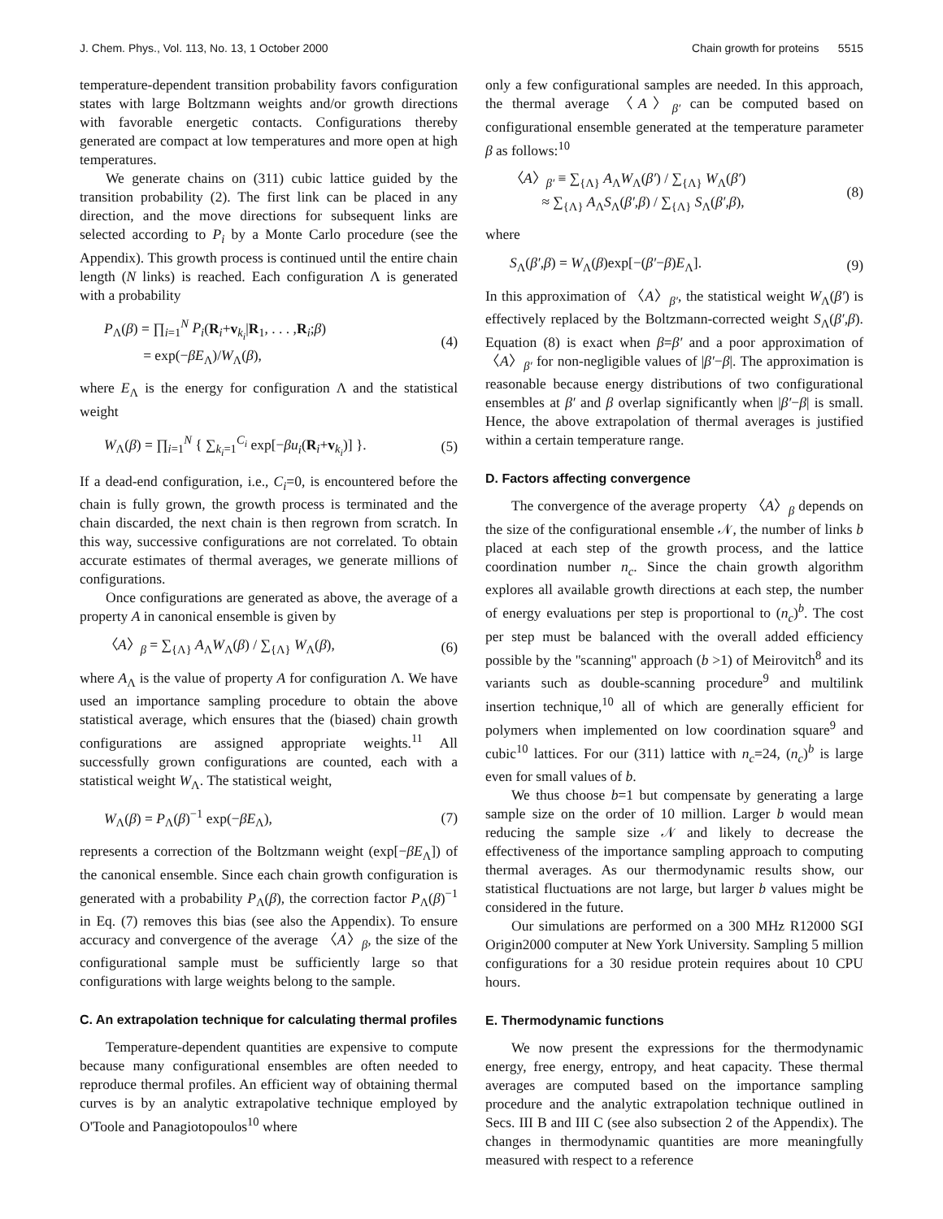J. Chem. Phys., Vol. 113, No. 13, 1 October 2000 Chain growth for proteins 5515
temperature-dependent transition probability favors configuration states with large Boltzmann weights and/or growth directions with favorable energetic contacts. Configurations thereby generated are compact at low temperatures and more open at high temperatures.
We generate chains on (311) cubic lattice guided by the transition probability (2). The first link can be placed in any direction, and the move directions for subsequent links are selected according to P<sub>i</sub> by a Monte Carlo procedure (see the Appendix). This growth process is continued until the entire chain length (N links) is reached. Each configuration Λ is generated with a probability
P<sub>Λ</sub>(β) = ∏<sub>i=1</sub><sup>N</sup> P<sub>i</sub>(R<sub>i</sub>+v<sub>k<sub>i</sub></sub>|R<sub>1</sub>, . . . ,R<sub>i</sub>;β)
= exp(−βE<sub>Λ</sub>)/W<sub>Λ</sub>(β), (4)
where E<sub>Λ</sub> is the energy for configuration Λ and the statistical weight
W<sub>Λ</sub>(β) = ∏<sub>i=1</sub><sup>N</sup> { ∑<sub>k<sub>i</sub>=1</sub><sup>C<sub>i</sub></sup> exp[−βu<sub>i</sub>(R<sub>i</sub>+v<sub>k<sub>i</sub></sub>)] }. (5)
If a dead-end configuration, i.e., C<sub>i</sub>=0, is encountered before the chain is fully grown, the growth process is terminated and the chain discarded, the next chain is then regrown from scratch. In this way, successive configurations are not correlated. To obtain accurate estimates of thermal averages, we generate millions of configurations.
Once configurations are generated as above, the average of a property A in canonical ensemble is given by
〈A〉<sub>β</sub> = ∑<sub>{Λ}</sub> A<sub>Λ</sub>W<sub>Λ</sub>(β) / ∑<sub>{Λ}</sub> W<sub>Λ</sub>(β), (6)
where A<sub>Λ</sub> is the value of property A for configuration Λ. We have used an importance sampling procedure to obtain the above statistical average, which ensures that the (biased) chain growth configurations are assigned appropriate weights.<sup>11</sup> All successfully grown configurations are counted, each with a statistical weight W<sub>Λ</sub>. The statistical weight,
W<sub>Λ</sub>(β) = P<sub>Λ</sub>(β)<sup>−1</sup> exp(−βE<sub>Λ</sub>), (7)
represents a correction of the Boltzmann weight (exp[−βE<sub>Λ</sub>]) of the canonical ensemble. Since each chain growth configuration is generated with a probability P<sub>Λ</sub>(β), the correction factor P<sub>Λ</sub>(β)<sup>−1</sup> in Eq. (7) removes this bias (see also the Appendix). To ensure accuracy and convergence of the average 〈A〉<sub>β</sub>, the size of the configurational sample must be sufficiently large so that configurations with large weights belong to the sample.
C. An extrapolation technique for calculating thermal profiles
Temperature-dependent quantities are expensive to compute because many configurational ensembles are often needed to reproduce thermal profiles. An efficient way of obtaining thermal curves is by an analytic extrapolative technique employed by O'Toole and Panagiotopoulos<sup>10</sup> where
only a few configurational samples are needed. In this approach, the thermal average 〈A〉<sub>β′</sub> can be computed based on configurational ensemble generated at the temperature parameter β as follows:<sup>10</sup>
〈A〉<sub>β′</sub> ≡ ∑<sub>{Λ}</sub> A<sub>Λ</sub>W<sub>Λ</sub>(β′) / ∑<sub>{Λ}</sub> W<sub>Λ</sub>(β′)
≈ ∑<sub>{Λ}</sub> A<sub>Λ</sub>S<sub>Λ</sub>(β′,β) / ∑<sub>{Λ}</sub> S<sub>Λ</sub>(β′,β), (8)
where
S<sub>Λ</sub>(β′,β) = W<sub>Λ</sub>(β)exp[−(β′−β)E<sub>Λ</sub>]. (9)
In this approximation of 〈A〉<sub>β′</sub>, the statistical weight W<sub>Λ</sub>(β′) is effectively replaced by the Boltzmann-corrected weight S<sub>Λ</sub>(β′,β). Equation (8) is exact when β=β′ and a poor approximation of 〈A〉<sub>β′</sub> for non-negligible values of |β′−β|. The approximation is reasonable because energy distributions of two configurational ensembles at β′ and β overlap significantly when |β′−β| is small. Hence, the above extrapolation of thermal averages is justified within a certain temperature range.
D. Factors affecting convergence
The convergence of the average property 〈A〉<sub>β</sub> depends on the size of the configurational ensemble 𝒩, the number of links b placed at each step of the growth process, and the lattice coordination number n<sub>c</sub>. Since the chain growth algorithm explores all available growth directions at each step, the number of energy evaluations per step is proportional to (n<sub>c</sub>)<sup>b</sup>. The cost per step must be balanced with the overall added efficiency possible by the ''scanning'' approach (b >1) of Meirovitch<sup>8</sup> and its variants such as double-scanning procedure<sup>9</sup> and multilink insertion technique,<sup>10</sup> all of which are generally efficient for polymers when implemented on low coordination square<sup>9</sup> and cubic<sup>10</sup> lattices. For our (311) lattice with n<sub>c</sub>=24, (n<sub>c</sub>)<sup>b</sup> is large even for small values of b.
We thus choose b=1 but compensate by generating a large sample size on the order of 10 million. Larger b would mean reducing the sample size 𝒩 and likely to decrease the effectiveness of the importance sampling approach to computing thermal averages. As our thermodynamic results show, our statistical fluctuations are not large, but larger b values might be considered in the future.
Our simulations are performed on a 300 MHz R12000 SGI Origin2000 computer at New York University. Sampling 5 million configurations for a 30 residue protein requires about 10 CPU hours.
E. Thermodynamic functions
We now present the expressions for the thermodynamic energy, free energy, entropy, and heat capacity. These thermal averages are computed based on the importance sampling procedure and the analytic extrapolation technique outlined in Secs. III B and III C (see also subsection 2 of the Appendix). The changes in thermodynamic quantities are more meaningfully measured with respect to a reference